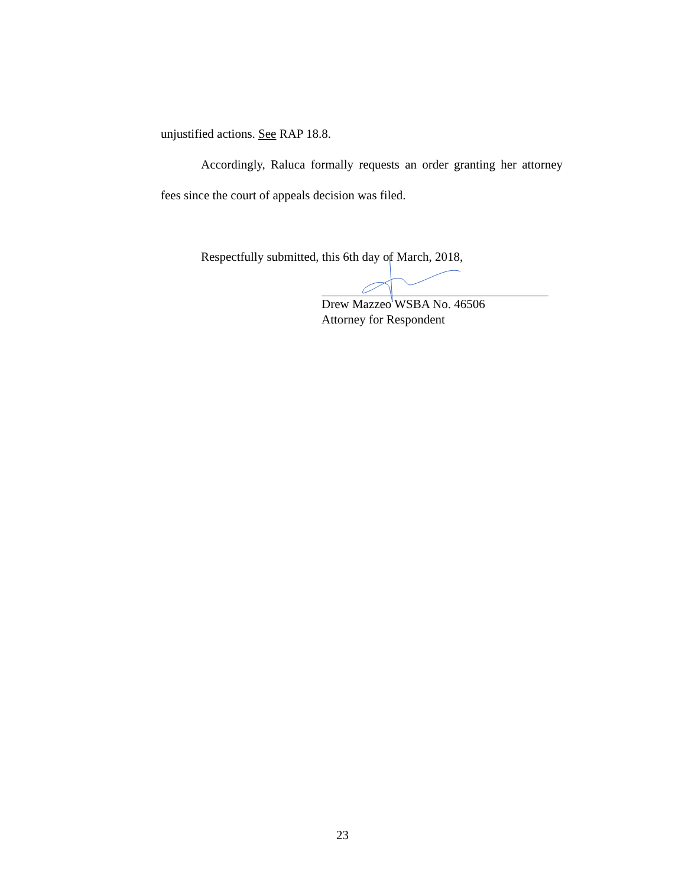unjustified actions. See RAP 18.8.
Accordingly, Raluca formally requests an order granting her attorney fees since the court of appeals decision was filed.
Respectfully submitted, this 6th day of March, 2018,
Drew Mazzeo WSBA No. 46506
Attorney for Respondent
23